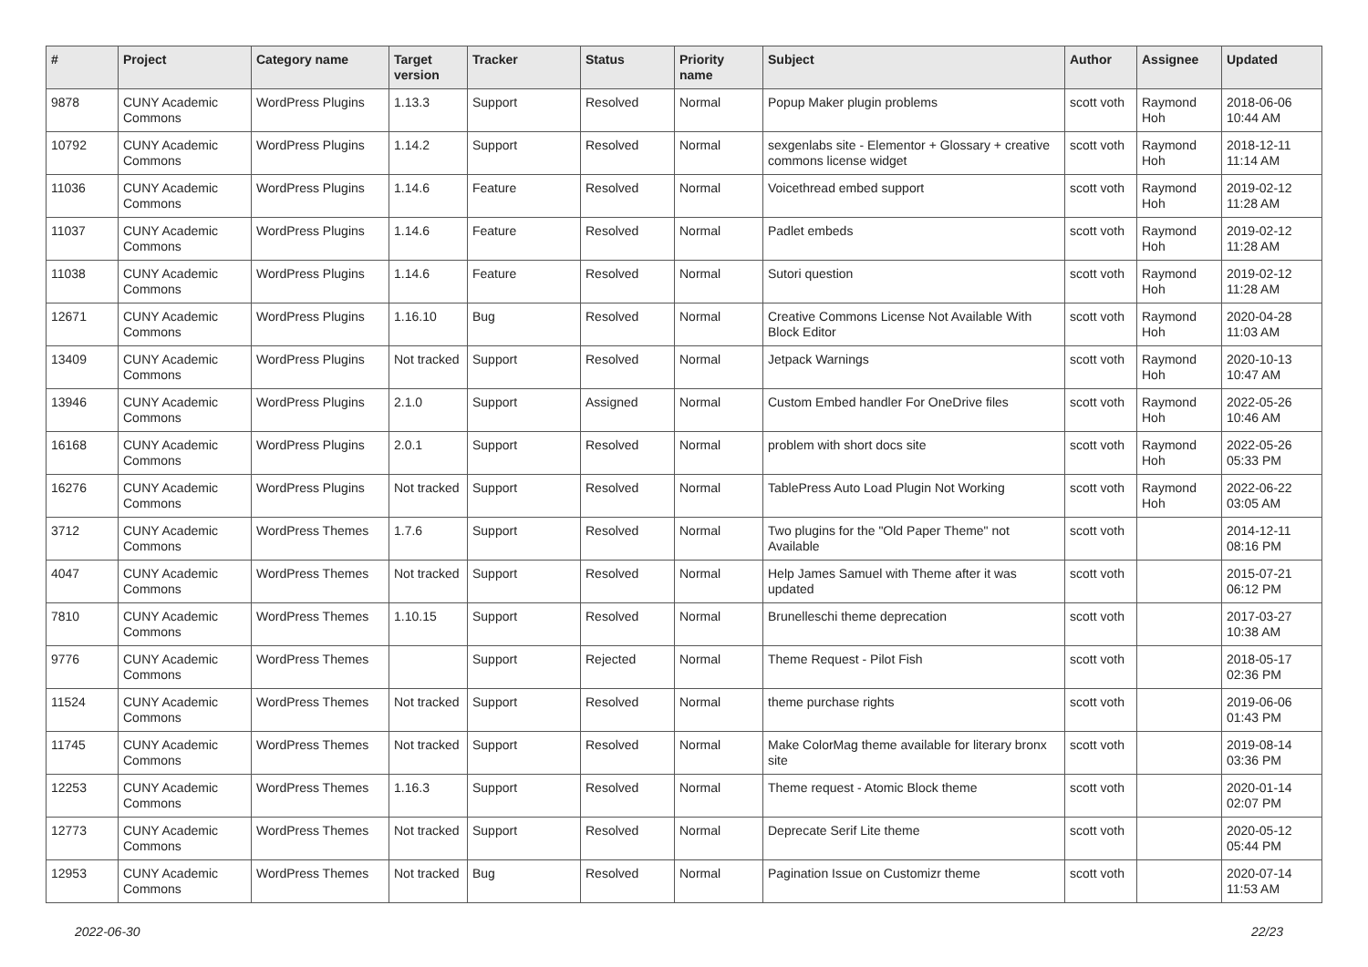| # | Project | Category name | Target version | Tracker | Status | Priority name | Subject | Author | Assignee | Updated |
| --- | --- | --- | --- | --- | --- | --- | --- | --- | --- | --- |
| 9878 | CUNY Academic Commons | WordPress Plugins | 1.13.3 | Support | Resolved | Normal | Popup Maker plugin problems | scott voth | Raymond Hoh | 2018-06-06 10:44 AM |
| 10792 | CUNY Academic Commons | WordPress Plugins | 1.14.2 | Support | Resolved | Normal | sexgenlabs site - Elementor + Glossary + creative commons license widget | scott voth | Raymond Hoh | 2018-12-11 11:14 AM |
| 11036 | CUNY Academic Commons | WordPress Plugins | 1.14.6 | Feature | Resolved | Normal | Voicethread embed support | scott voth | Raymond Hoh | 2019-02-12 11:28 AM |
| 11037 | CUNY Academic Commons | WordPress Plugins | 1.14.6 | Feature | Resolved | Normal | Padlet embeds | scott voth | Raymond Hoh | 2019-02-12 11:28 AM |
| 11038 | CUNY Academic Commons | WordPress Plugins | 1.14.6 | Feature | Resolved | Normal | Sutori question | scott voth | Raymond Hoh | 2019-02-12 11:28 AM |
| 12671 | CUNY Academic Commons | WordPress Plugins | 1.16.10 | Bug | Resolved | Normal | Creative Commons License Not Available With Block Editor | scott voth | Raymond Hoh | 2020-04-28 11:03 AM |
| 13409 | CUNY Academic Commons | WordPress Plugins | Not tracked | Support | Resolved | Normal | Jetpack Warnings | scott voth | Raymond Hoh | 2020-10-13 10:47 AM |
| 13946 | CUNY Academic Commons | WordPress Plugins | 2.1.0 | Support | Assigned | Normal | Custom Embed handler For OneDrive files | scott voth | Raymond Hoh | 2022-05-26 10:46 AM |
| 16168 | CUNY Academic Commons | WordPress Plugins | 2.0.1 | Support | Resolved | Normal | problem with short docs site | scott voth | Raymond Hoh | 2022-05-26 05:33 PM |
| 16276 | CUNY Academic Commons | WordPress Plugins | Not tracked | Support | Resolved | Normal | TablePress Auto Load Plugin Not Working | scott voth | Raymond Hoh | 2022-06-22 03:05 AM |
| 3712 | CUNY Academic Commons | WordPress Themes | 1.7.6 | Support | Resolved | Normal | Two plugins for the "Old Paper Theme" not Available | scott voth | | 2014-12-11 08:16 PM |
| 4047 | CUNY Academic Commons | WordPress Themes | Not tracked | Support | Resolved | Normal | Help James Samuel with Theme after it was updated | scott voth | | 2015-07-21 06:12 PM |
| 7810 | CUNY Academic Commons | WordPress Themes | 1.10.15 | Support | Resolved | Normal | Brunelleschi theme deprecation | scott voth | | 2017-03-27 10:38 AM |
| 9776 | CUNY Academic Commons | WordPress Themes | | Support | Rejected | Normal | Theme Request - Pilot Fish | scott voth | | 2018-05-17 02:36 PM |
| 11524 | CUNY Academic Commons | WordPress Themes | Not tracked | Support | Resolved | Normal | theme purchase rights | scott voth | | 2019-06-06 01:43 PM |
| 11745 | CUNY Academic Commons | WordPress Themes | Not tracked | Support | Resolved | Normal | Make ColorMag theme available for literary bronx site | scott voth | | 2019-08-14 03:36 PM |
| 12253 | CUNY Academic Commons | WordPress Themes | 1.16.3 | Support | Resolved | Normal | Theme request - Atomic Block theme | scott voth | | 2020-01-14 02:07 PM |
| 12773 | CUNY Academic Commons | WordPress Themes | Not tracked | Support | Resolved | Normal | Deprecate Serif Lite theme | scott voth | | 2020-05-12 05:44 PM |
| 12953 | CUNY Academic Commons | WordPress Themes | Not tracked | Bug | Resolved | Normal | Pagination Issue on Customizr theme | scott voth | | 2020-07-14 11:53 AM |
2022-06-30 22/23